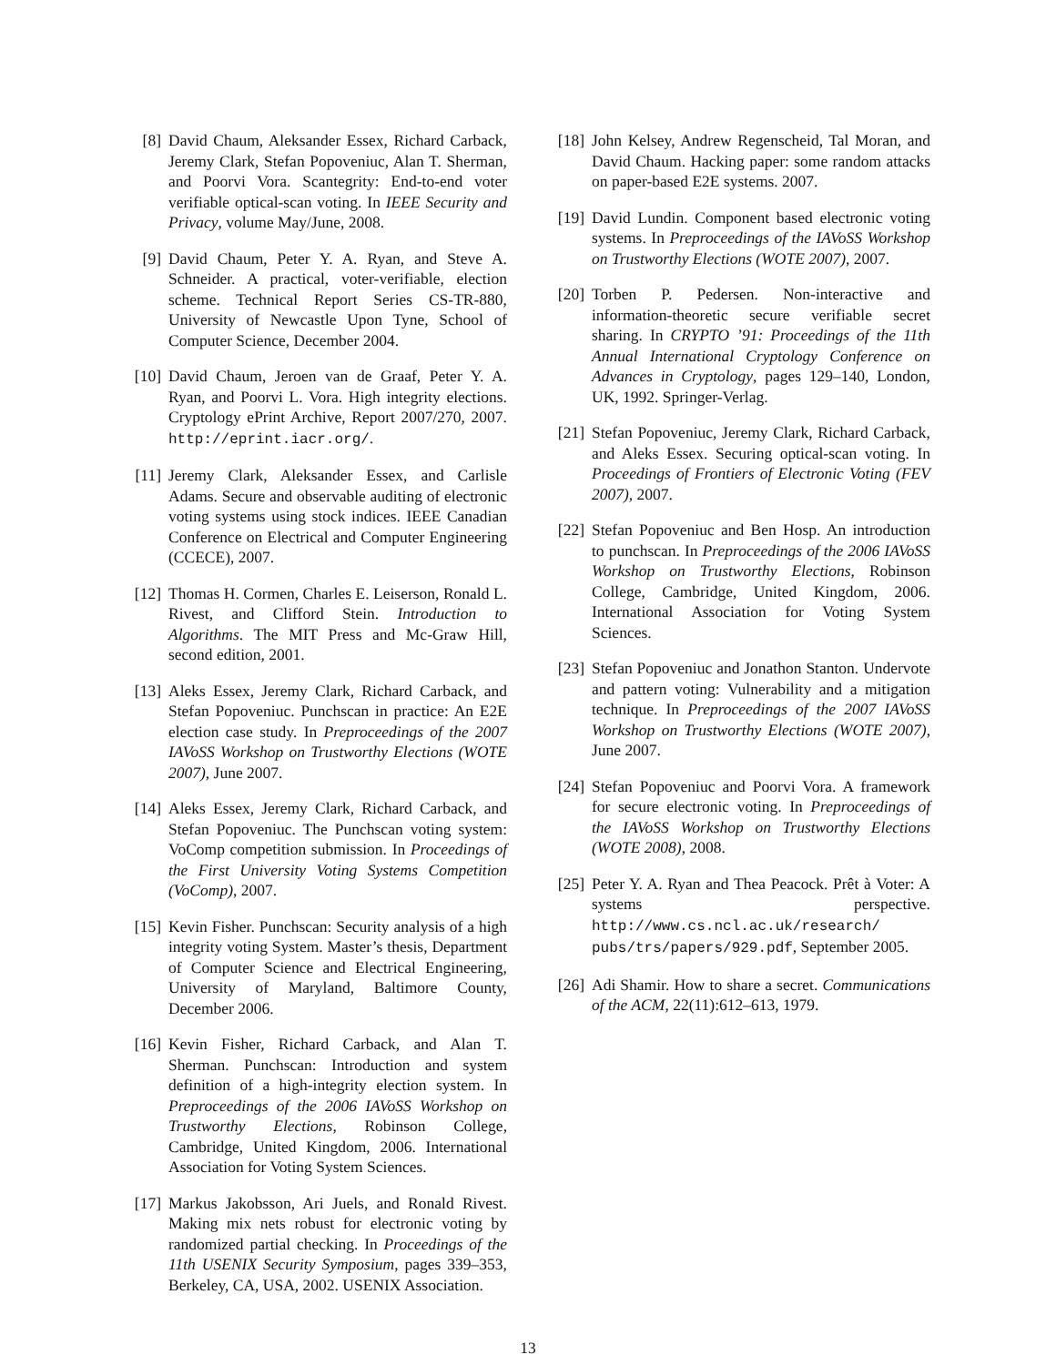[8] David Chaum, Aleksander Essex, Richard Carback, Jeremy Clark, Stefan Popoveniuc, Alan T. Sherman, and Poorvi Vora. Scantegrity: End-to-end voter verifiable optical-scan voting. In IEEE Security and Privacy, volume May/June, 2008.
[9] David Chaum, Peter Y. A. Ryan, and Steve A. Schneider. A practical, voter-verifiable, election scheme. Technical Report Series CS-TR-880, University of Newcastle Upon Tyne, School of Computer Science, December 2004.
[10]
David Chaum, Jeroen van de Graaf, Peter Y. A. Ryan, and Poorvi L. Vora. High integrity elections. Cryptology ePrint Archive, Report 2007/270, 2007. http://eprint.iacr.org/.
[11]
Jeremy Clark, Aleksander Essex, and Carlisle Adams. Secure and observable auditing of electronic voting systems using stock indices. IEEE Canadian Conference on Electrical and Computer Engineering (CCECE), 2007.
[12]
Thomas H. Cormen, Charles E. Leiserson, Ronald L. Rivest, and Clifford Stein. Introduction to Algorithms. The MIT Press and Mc-Graw Hill, second edition, 2001.
[13]
Aleks Essex, Jeremy Clark, Richard Carback, and Stefan Popoveniuc. Punchscan in practice: An E2E election case study. In Preproceedings of the 2007 IAVoSS Workshop on Trustworthy Elections (WOTE 2007), June 2007.
[14]
Aleks Essex, Jeremy Clark, Richard Carback, and Stefan Popoveniuc. The Punchscan voting system: VoComp competition submission. In Proceedings of the First University Voting Systems Competition (VoComp), 2007.
[15]
Kevin Fisher. Punchscan: Security analysis of a high integrity voting System. Master’s thesis, Department of Computer Science and Electrical Engineering, University of Maryland, Baltimore County, December 2006.
[16]
Kevin Fisher, Richard Carback, and Alan T. Sherman. Punchscan: Introduction and system definition of a high-integrity election system. In Preproceedings of the 2006 IAVoSS Workshop on Trustworthy Elections, Robinson College, Cambridge, United Kingdom, 2006. International Association for Voting System Sciences.
[17]
Markus Jakobsson, Ari Juels, and Ronald Rivest. Making mix nets robust for electronic voting by randomized partial checking. In Proceedings of the 11th USENIX Security Symposium, pages 339–353, Berkeley, CA, USA, 2002. USENIX Association.
[18]
John Kelsey, Andrew Regenscheid, Tal Moran, and David Chaum. Hacking paper: some random attacks on paper-based E2E systems. 2007.
[19]
David Lundin. Component based electronic voting systems. In Preproceedings of the IAVoSS Workshop on Trustworthy Elections (WOTE 2007), 2007.
[20]
Torben P. Pedersen. Non-interactive and information-theoretic secure verifiable secret sharing. In CRYPTO ’91: Proceedings of the 11th Annual International Cryptology Conference on Advances in Cryptology, pages 129–140, London, UK, 1992. Springer-Verlag.
[21]
Stefan Popoveniuc, Jeremy Clark, Richard Carback, and Aleks Essex. Securing optical-scan voting. In Proceedings of Frontiers of Electronic Voting (FEV 2007), 2007.
[22]
Stefan Popoveniuc and Ben Hosp. An introduction to punchscan. In Preproceedings of the 2006 IAVoSS Workshop on Trustworthy Elections, Robinson College, Cambridge, United Kingdom, 2006. International Association for Voting System Sciences.
[23]
Stefan Popoveniuc and Jonathon Stanton. Undervote and pattern voting: Vulnerability and a mitigation technique. In Preproceedings of the 2007 IAVoSS Workshop on Trustworthy Elections (WOTE 2007), June 2007.
[24]
Stefan Popoveniuc and Poorvi Vora. A framework for secure electronic voting. In Preproceedings of the IAVoSS Workshop on Trustworthy Elections (WOTE 2008), 2008.
[25]
Peter Y. A. Ryan and Thea Peacock. Prêt à Voter: A systems perspective. http://www.cs.ncl.ac.uk/research/ pubs/trs/papers/929.pdf, September 2005.
[26]
Adi Shamir. How to share a secret. Communications of the ACM, 22(11):612–613, 1979.
13